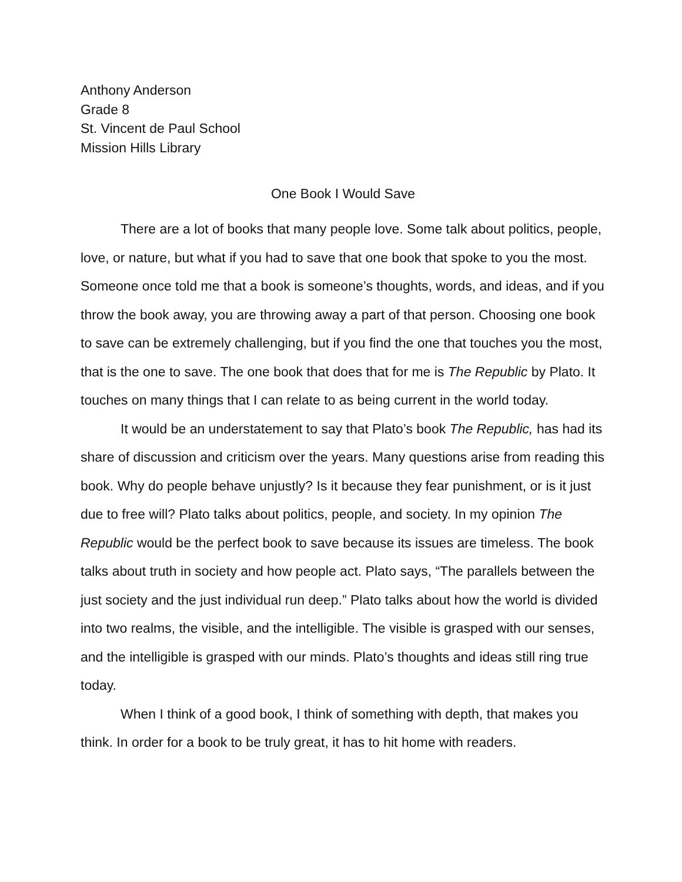Anthony Anderson
Grade 8
St. Vincent de Paul School
Mission Hills Library
One Book I Would Save
There are a lot of books that many people love. Some talk about politics, people, love, or nature, but what if you had to save that one book that spoke to you the most. Someone once told me that a book is someone’s thoughts, words, and ideas, and if you throw the book away, you are throwing away a part of that person. Choosing one book to save can be extremely challenging, but if you find the one that touches you the most, that is the one to save. The one book that does that for me is The Republic by Plato. It touches on many things that I can relate to as being current in the world today.
It would be an understatement to say that Plato’s book The Republic, has had its share of discussion and criticism over the years. Many questions arise from reading this book. Why do people behave unjustly? Is it because they fear punishment, or is it just due to free will? Plato talks about politics, people, and society. In my opinion The Republic would be the perfect book to save because its issues are timeless. The book talks about truth in society and how people act. Plato says, “The parallels between the just society and the just individual run deep.” Plato talks about how the world is divided into two realms, the visible, and the intelligible. The visible is grasped with our senses, and the intelligible is grasped with our minds. Plato’s thoughts and ideas still ring true today.
When I think of a good book, I think of something with depth, that makes you think. In order for a book to be truly great, it has to hit home with readers.